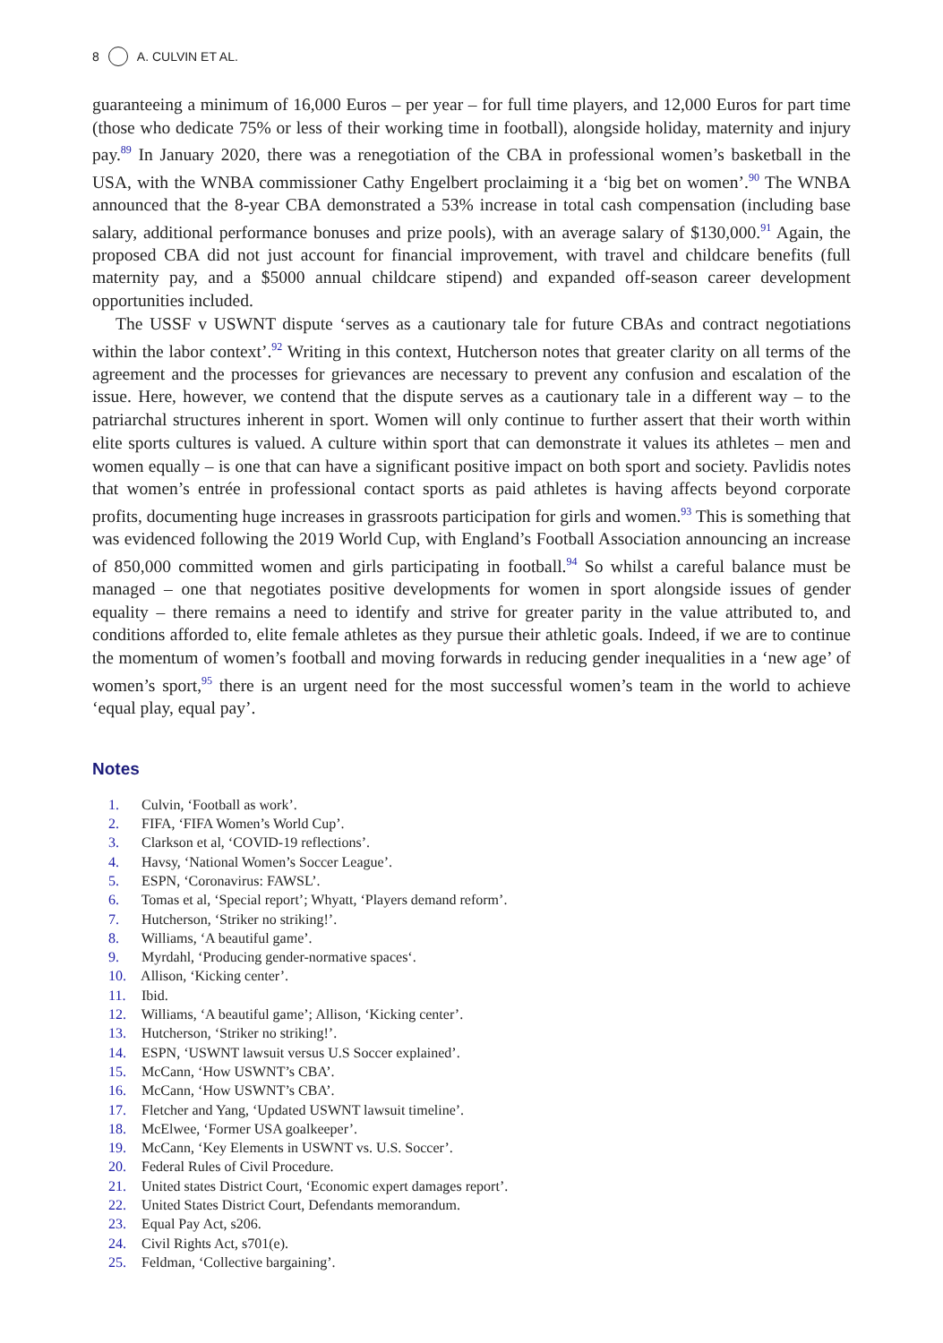8 A. CULVIN ET AL.
guaranteeing a minimum of 16,000 Euros – per year – for full time players, and 12,000 Euros for part time (those who dedicate 75% or less of their working time in football), alongside holiday, maternity and injury pay.<sup>89</sup> In January 2020, there was a renegotiation of the CBA in professional women’s basketball in the USA, with the WNBA commissioner Cathy Engelbert proclaiming it a ‘big bet on women’.<sup>90</sup> The WNBA announced that the 8-year CBA demonstrated a 53% increase in total cash compensation (including base salary, additional performance bonuses and prize pools), with an average salary of $130,000.<sup>91</sup> Again, the proposed CBA did not just account for financial improvement, with travel and childcare benefits (full maternity pay, and a $5000 annual childcare stipend) and expanded off-season career development opportunities included.
The USSF v USWNT dispute ‘serves as a cautionary tale for future CBAs and contract negotiations within the labor context’.<sup>92</sup> Writing in this context, Hutcherson notes that greater clarity on all terms of the agreement and the processes for grievances are necessary to prevent any confusion and escalation of the issue. Here, however, we contend that the dispute serves as a cautionary tale in a different way – to the patriarchal structures inherent in sport. Women will only continue to further assert that their worth within elite sports cultures is valued. A culture within sport that can demonstrate it values its athletes – men and women equally – is one that can have a significant positive impact on both sport and society. Pavlidis notes that women’s entrée in professional contact sports as paid athletes is having affects beyond corporate profits, documenting huge increases in grassroots participation for girls and women.<sup>93</sup> This is something that was evidenced following the 2019 World Cup, with England’s Football Association announcing an increase of 850,000 committed women and girls participating in football.<sup>94</sup> So whilst a careful balance must be managed – one that negotiates positive developments for women in sport alongside issues of gender equality – there remains a need to identify and strive for greater parity in the value attributed to, and conditions afforded to, elite female athletes as they pursue their athletic goals. Indeed, if we are to continue the momentum of women’s football and moving forwards in reducing gender inequalities in a ‘new age’ of women’s sport,<sup>95</sup> there is an urgent need for the most successful women’s team in the world to achieve ‘equal play, equal pay’.
Notes
1. Culvin, ‘Football as work’.
2. FIFA, ‘FIFA Women’s World Cup’.
3. Clarkson et al, ‘COVID-19 reflections’.
4. Havsy, ‘National Women’s Soccer League’.
5. ESPN, ‘Coronavirus: FAWSL’.
6. Tomas et al, ‘Special report’; Whyatt, ‘Players demand reform’.
7. Hutcherson, ‘Striker no striking!’.
8. Williams, ‘A beautiful game’.
9. Myrdahl, ‘Producing gender-normative spaces‘.
10. Allison, ‘Kicking center’.
11. Ibid.
12. Williams, ‘A beautiful game’; Allison, ‘Kicking center’.
13. Hutcherson, ‘Striker no striking!’.
14. ESPN, ‘USWNT lawsuit versus U.S Soccer explained’.
15. McCann, ‘How USWNT’s CBA’.
16. McCann, ‘How USWNT’s CBA’.
17. Fletcher and Yang, ‘Updated USWNT lawsuit timeline’.
18. McElwee, ‘Former USA goalkeeper’.
19. McCann, ‘Key Elements in USWNT vs. U.S. Soccer’.
20. Federal Rules of Civil Procedure.
21. United states District Court, ‘Economic expert damages report’.
22. United States District Court, Defendants memorandum.
23. Equal Pay Act, s206.
24. Civil Rights Act, s701(e).
25. Feldman, ‘Collective bargaining’.